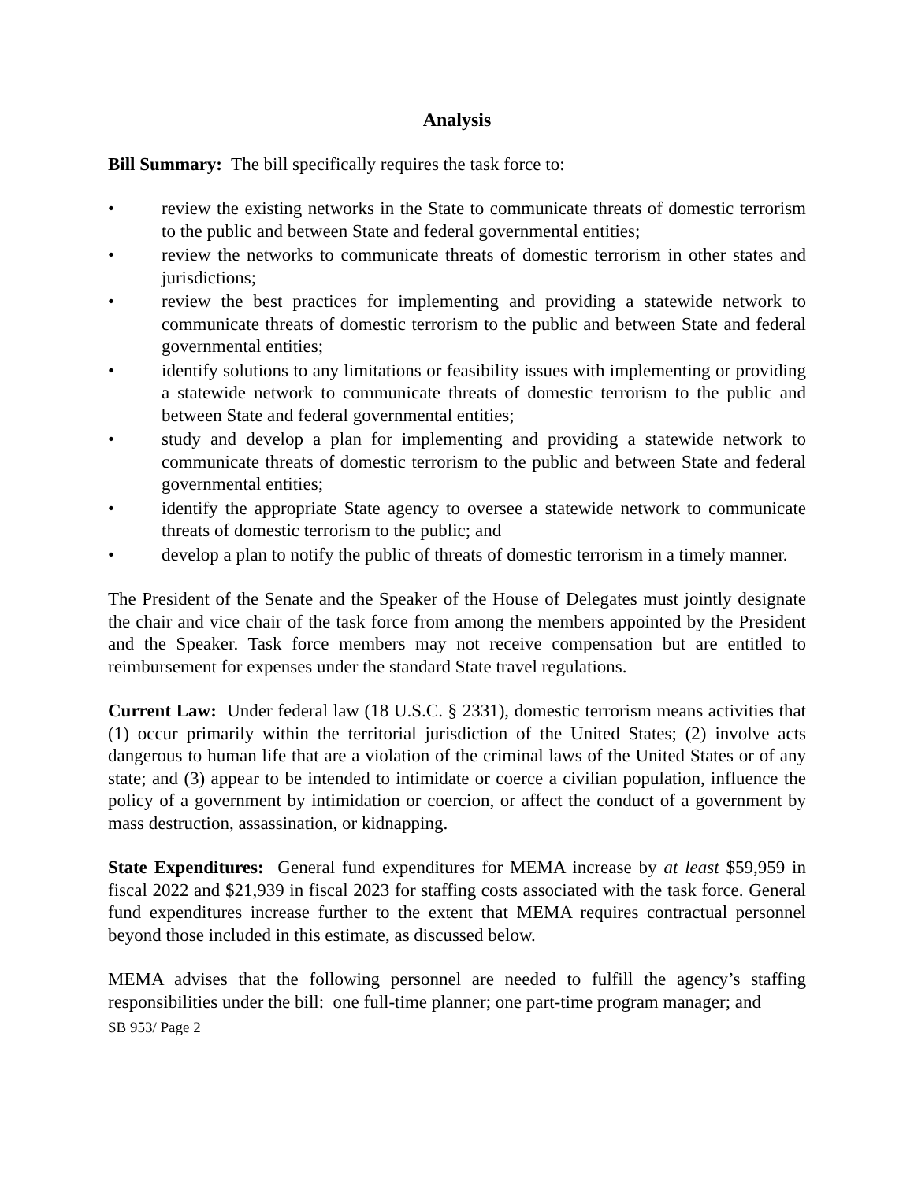Analysis
Bill Summary: The bill specifically requires the task force to:
• review the existing networks in the State to communicate threats of domestic terrorism to the public and between State and federal governmental entities;
• review the networks to communicate threats of domestic terrorism in other states and jurisdictions;
• review the best practices for implementing and providing a statewide network to communicate threats of domestic terrorism to the public and between State and federal governmental entities;
• identify solutions to any limitations or feasibility issues with implementing or providing a statewide network to communicate threats of domestic terrorism to the public and between State and federal governmental entities;
• study and develop a plan for implementing and providing a statewide network to communicate threats of domestic terrorism to the public and between State and federal governmental entities;
• identify the appropriate State agency to oversee a statewide network to communicate threats of domestic terrorism to the public; and
• develop a plan to notify the public of threats of domestic terrorism in a timely manner.
The President of the Senate and the Speaker of the House of Delegates must jointly designate the chair and vice chair of the task force from among the members appointed by the President and the Speaker. Task force members may not receive compensation but are entitled to reimbursement for expenses under the standard State travel regulations.
Current Law: Under federal law (18 U.S.C. § 2331), domestic terrorism means activities that (1) occur primarily within the territorial jurisdiction of the United States; (2) involve acts dangerous to human life that are a violation of the criminal laws of the United States or of any state; and (3) appear to be intended to intimidate or coerce a civilian population, influence the policy of a government by intimidation or coercion, or affect the conduct of a government by mass destruction, assassination, or kidnapping.
State Expenditures: General fund expenditures for MEMA increase by at least $59,959 in fiscal 2022 and $21,939 in fiscal 2023 for staffing costs associated with the task force. General fund expenditures increase further to the extent that MEMA requires contractual personnel beyond those included in this estimate, as discussed below.
MEMA advises that the following personnel are needed to fulfill the agency’s staffing responsibilities under the bill: one full-time planner; one part-time program manager; and
SB 953/ Page 2